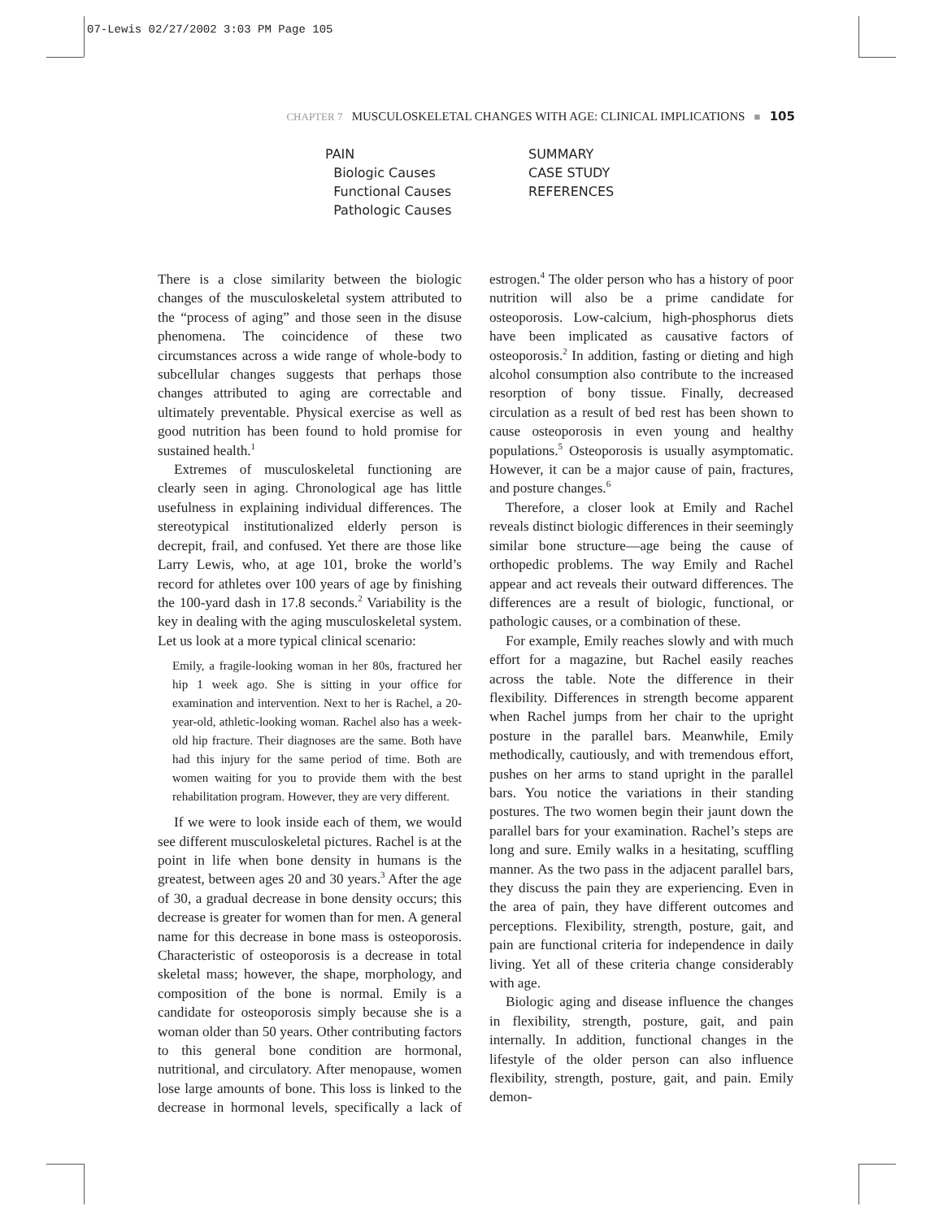07-Lewis 02/27/2002 3:03 PM Page 105
CHAPTER 7 MUSCULOSKELETAL CHANGES WITH AGE: CLINICAL IMPLICATIONS ■ 105
PAIN
Biologic Causes
Functional Causes
Pathologic Causes
SUMMARY
CASE STUDY
REFERENCES
There is a close similarity between the biologic changes of the musculoskeletal system attributed to the “process of aging” and those seen in the disuse phenomena. The coincidence of these two circumstances across a wide range of whole-body to subcellular changes suggests that perhaps those changes attributed to aging are correctable and ultimately preventable. Physical exercise as well as good nutrition has been found to hold promise for sustained health.<sup>1</sup>
Extremes of musculoskeletal functioning are clearly seen in aging. Chronological age has little usefulness in explaining individual differences. The stereotypical institutionalized elderly person is decrepit, frail, and confused. Yet there are those like Larry Lewis, who, at age 101, broke the world’s record for athletes over 100 years of age by finishing the 100-yard dash in 17.8 seconds.<sup>2</sup> Variability is the key in dealing with the aging musculoskeletal system. Let us look at a more typical clinical scenario:
Emily, a fragile-looking woman in her 80s, fractured her hip 1 week ago. She is sitting in your office for examination and intervention. Next to her is Rachel, a 20-year-old, athletic-looking woman. Rachel also has a week-old hip fracture. Their diagnoses are the same. Both have had this injury for the same period of time. Both are women waiting for you to provide them with the best rehabilitation program. However, they are very different.
If we were to look inside each of them, we would see different musculoskeletal pictures. Rachel is at the point in life when bone density in humans is the greatest, between ages 20 and 30 years.<sup>3</sup> After the age of 30, a gradual decrease in bone density occurs; this decrease is greater for women than for men. A general name for this decrease in bone mass is osteoporosis. Characteristic of osteoporosis is a decrease in total skeletal mass; however, the shape, morphology, and composition of the bone is normal. Emily is a candidate for osteoporosis simply because she is a woman older than 50 years. Other contributing factors to this general bone condition are hormonal, nutritional, and circulatory. After menopause, women lose large amounts of bone. This loss is linked to the decrease in hormonal levels, specifically a lack of estrogen.<sup>4</sup> The older person who has a history of poor nutrition will also be a prime candidate for osteoporosis. Low-calcium, high-phosphorus diets have been implicated as causative factors of osteoporosis.<sup>2</sup> In addition, fasting or dieting and high alcohol consumption also contribute to the increased resorption of bony tissue. Finally, decreased circulation as a result of bed rest has been shown to cause osteoporosis in even young and healthy populations.<sup>5</sup> Osteoporosis is usually asymptomatic. However, it can be a major cause of pain, fractures, and posture changes.<sup>6</sup>
Therefore, a closer look at Emily and Rachel reveals distinct biologic differences in their seemingly similar bone structure—age being the cause of orthopedic problems. The way Emily and Rachel appear and act reveals their outward differences. The differences are a result of biologic, functional, or pathologic causes, or a combination of these.
For example, Emily reaches slowly and with much effort for a magazine, but Rachel easily reaches across the table. Note the difference in their flexibility. Differences in strength become apparent when Rachel jumps from her chair to the upright posture in the parallel bars. Meanwhile, Emily methodically, cautiously, and with tremendous effort, pushes on her arms to stand upright in the parallel bars. You notice the variations in their standing postures. The two women begin their jaunt down the parallel bars for your examination. Rachel’s steps are long and sure. Emily walks in a hesitating, scuffling manner. As the two pass in the adjacent parallel bars, they discuss the pain they are experiencing. Even in the area of pain, they have different outcomes and perceptions. Flexibility, strength, posture, gait, and pain are functional criteria for independence in daily living. Yet all of these criteria change considerably with age.
Biologic aging and disease influence the changes in flexibility, strength, posture, gait, and pain internally. In addition, functional changes in the lifestyle of the older person can also influence flexibility, strength, posture, gait, and pain. Emily demon-